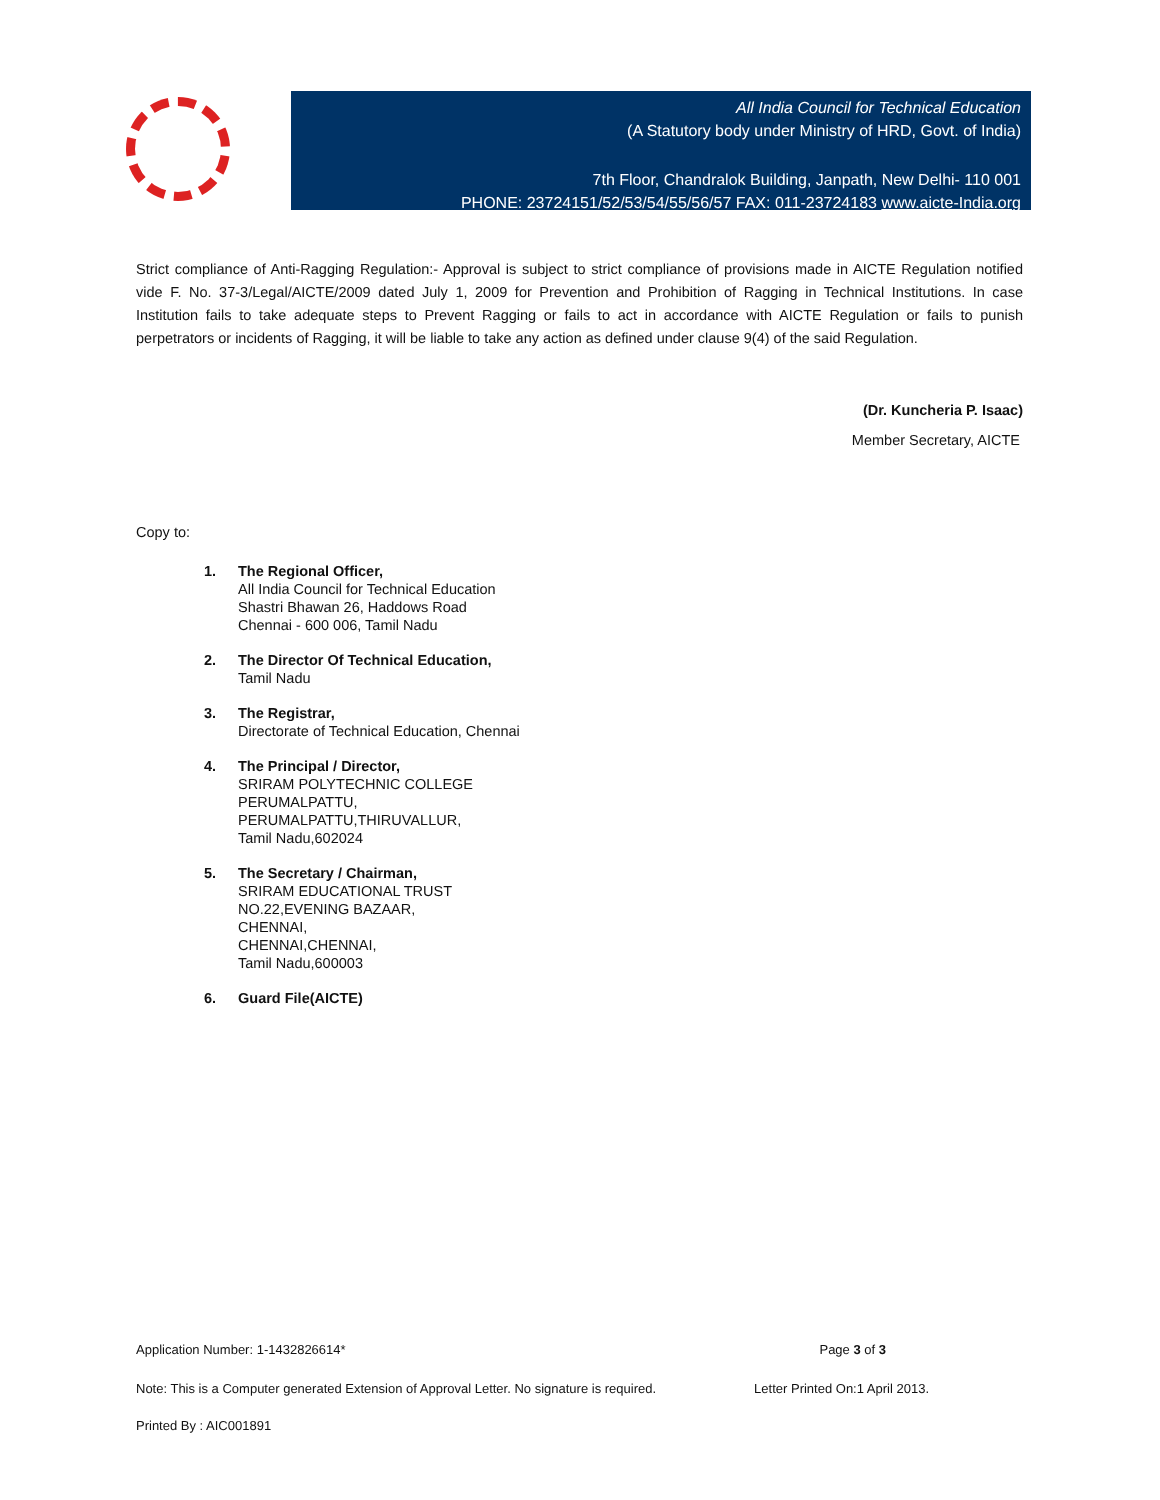All India Council for Technical Education
(A Statutory body under Ministry of HRD, Govt. of India)
7th Floor, Chandralok Building, Janpath, New Delhi- 110 001
PHONE: 23724151/52/53/54/55/56/57 FAX: 011-23724183 www.aicte-India.org
Strict compliance of Anti-Ragging Regulation:- Approval is subject to strict compliance of provisions made in AICTE Regulation notified vide F. No. 37-3/Legal/AICTE/2009 dated July 1, 2009 for Prevention and Prohibition of Ragging in Technical Institutions. In case Institution fails to take adequate steps to Prevent Ragging or fails to act in accordance with AICTE Regulation or fails to punish perpetrators or incidents of Ragging, it will be liable to take any action as defined under clause 9(4) of the said Regulation.
(Dr. Kuncheria P. Isaac)
Member Secretary, AICTE
Copy to:
1. The Regional Officer,
All India Council for Technical Education
Shastri Bhawan 26, Haddows Road
Chennai - 600 006, Tamil Nadu
2. The Director Of Technical Education,
Tamil Nadu
3. The Registrar,
Directorate of Technical Education, Chennai
4. The Principal / Director,
SRIRAM POLYTECHNIC COLLEGE
PERUMALPATTU,
PERUMALPATTU,THIRUVALLUR,
Tamil Nadu,602024
5. The Secretary / Chairman,
SRIRAM EDUCATIONAL TRUST
NO.22,EVENING BAZAAR,
CHENNAI,
CHENNAI,CHENNAI,
Tamil Nadu,600003
6. Guard File(AICTE)
Application Number: 1-1432826614* Page 3 of 3
Note: This is a Computer generated Extension of Approval Letter. No signature is required. Letter Printed On:1 April 2013.
Printed By : AIC001891